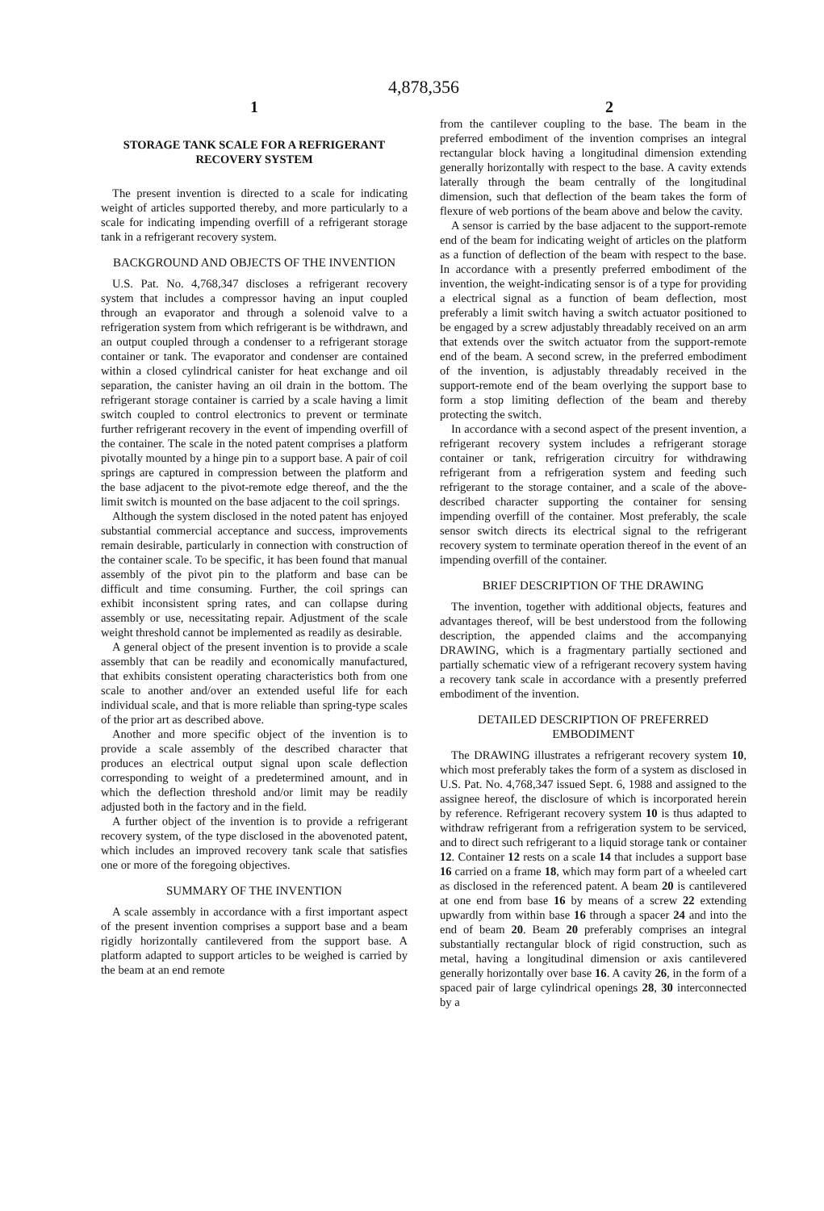4,878,356
1 2
STORAGE TANK SCALE FOR A REFRIGERANT RECOVERY SYSTEM
The present invention is directed to a scale for indicating weight of articles supported thereby, and more particularly to a scale for indicating impending overfill of a refrigerant storage tank in a refrigerant recovery system.
BACKGROUND AND OBJECTS OF THE INVENTION
U.S. Pat. No. 4,768,347 discloses a refrigerant recovery system that includes a compressor having an input coupled through an evaporator and through a solenoid valve to a refrigeration system from which refrigerant is be withdrawn, and an output coupled through a condenser to a refrigerant storage container or tank. The evaporator and condenser are contained within a closed cylindrical canister for heat exchange and oil separation, the canister having an oil drain in the bottom. The refrigerant storage container is carried by a scale having a limit switch coupled to control electronics to prevent or terminate further refrigerant recovery in the event of impending overfill of the container. The scale in the noted patent comprises a platform pivotally mounted by a hinge pin to a support base. A pair of coil springs are captured in compression between the platform and the base adjacent to the pivot-remote edge thereof, and the the limit switch is mounted on the base adjacent to the coil springs.
Although the system disclosed in the noted patent has enjoyed substantial commercial acceptance and success, improvements remain desirable, particularly in connection with construction of the container scale. To be specific, it has been found that manual assembly of the pivot pin to the platform and base can be difficult and time consuming. Further, the coil springs can exhibit inconsistent spring rates, and can collapse during assembly or use, necessitating repair. Adjustment of the scale weight threshold cannot be implemented as readily as desirable.
A general object of the present invention is to provide a scale assembly that can be readily and economically manufactured, that exhibits consistent operating characteristics both from one scale to another and/over an extended useful life for each individual scale, and that is more reliable than spring-type scales of the prior art as described above.
Another and more specific object of the invention is to provide a scale assembly of the described character that produces an electrical output signal upon scale deflection corresponding to weight of a predetermined amount, and in which the deflection threshold and/or limit may be readily adjusted both in the factory and in the field.
A further object of the invention is to provide a refrigerant recovery system, of the type disclosed in the abovenoted patent, which includes an improved recovery tank scale that satisfies one or more of the foregoing objectives.
SUMMARY OF THE INVENTION
A scale assembly in accordance with a first important aspect of the present invention comprises a support base and a beam rigidly horizontally cantilevered from the support base. A platform adapted to support articles to be weighed is carried by the beam at an end remote
from the cantilever coupling to the base. The beam in the preferred embodiment of the invention comprises an integral rectangular block having a longitudinal dimension extending generally horizontally with respect to the base. A cavity extends laterally through the beam centrally of the longitudinal dimension, such that deflection of the beam takes the form of flexure of web portions of the beam above and below the cavity.
A sensor is carried by the base adjacent to the support-remote end of the beam for indicating weight of articles on the platform as a function of deflection of the beam with respect to the base. In accordance with a presently preferred embodiment of the invention, the weight-indicating sensor is of a type for providing a electrical signal as a function of beam deflection, most preferably a limit switch having a switch actuator positioned to be engaged by a screw adjustably threadably received on an arm that extends over the switch actuator from the support-remote end of the beam. A second screw, in the preferred embodiment of the invention, is adjustably threadably received in the support-remote end of the beam overlying the support base to form a stop limiting deflection of the beam and thereby protecting the switch.
In accordance with a second aspect of the present invention, a refrigerant recovery system includes a refrigerant storage container or tank, refrigeration circuitry for withdrawing refrigerant from a refrigeration system and feeding such refrigerant to the storage container, and a scale of the above-described character supporting the container for sensing impending overfill of the container. Most preferably, the scale sensor switch directs its electrical signal to the refrigerant recovery system to terminate operation thereof in the event of an impending overfill of the container.
BRIEF DESCRIPTION OF THE DRAWING
The invention, together with additional objects, features and advantages thereof, will be best understood from the following description, the appended claims and the accompanying DRAWING, which is a fragmentary partially sectioned and partially schematic view of a refrigerant recovery system having a recovery tank scale in accordance with a presently preferred embodiment of the invention.
DETAILED DESCRIPTION OF PREFERRED EMBODIMENT
The DRAWING illustrates a refrigerant recovery system 10, which most preferably takes the form of a system as disclosed in U.S. Pat. No. 4,768,347 issued Sept. 6, 1988 and assigned to the assignee hereof, the disclosure of which is incorporated herein by reference. Refrigerant recovery system 10 is thus adapted to withdraw refrigerant from a refrigeration system to be serviced, and to direct such refrigerant to a liquid storage tank or container 12. Container 12 rests on a scale 14 that includes a support base 16 carried on a frame 18, which may form part of a wheeled cart as disclosed in the referenced patent. A beam 20 is cantilevered at one end from base 16 by means of a screw 22 extending upwardly from within base 16 through a spacer 24 and into the end of beam 20. Beam 20 preferably comprises an integral substantially rectangular block of rigid construction, such as metal, having a longitudinal dimension or axis cantilevered generally horizontally over base 16. A cavity 26, in the form of a spaced pair of large cylindrical openings 28, 30 interconnected by a